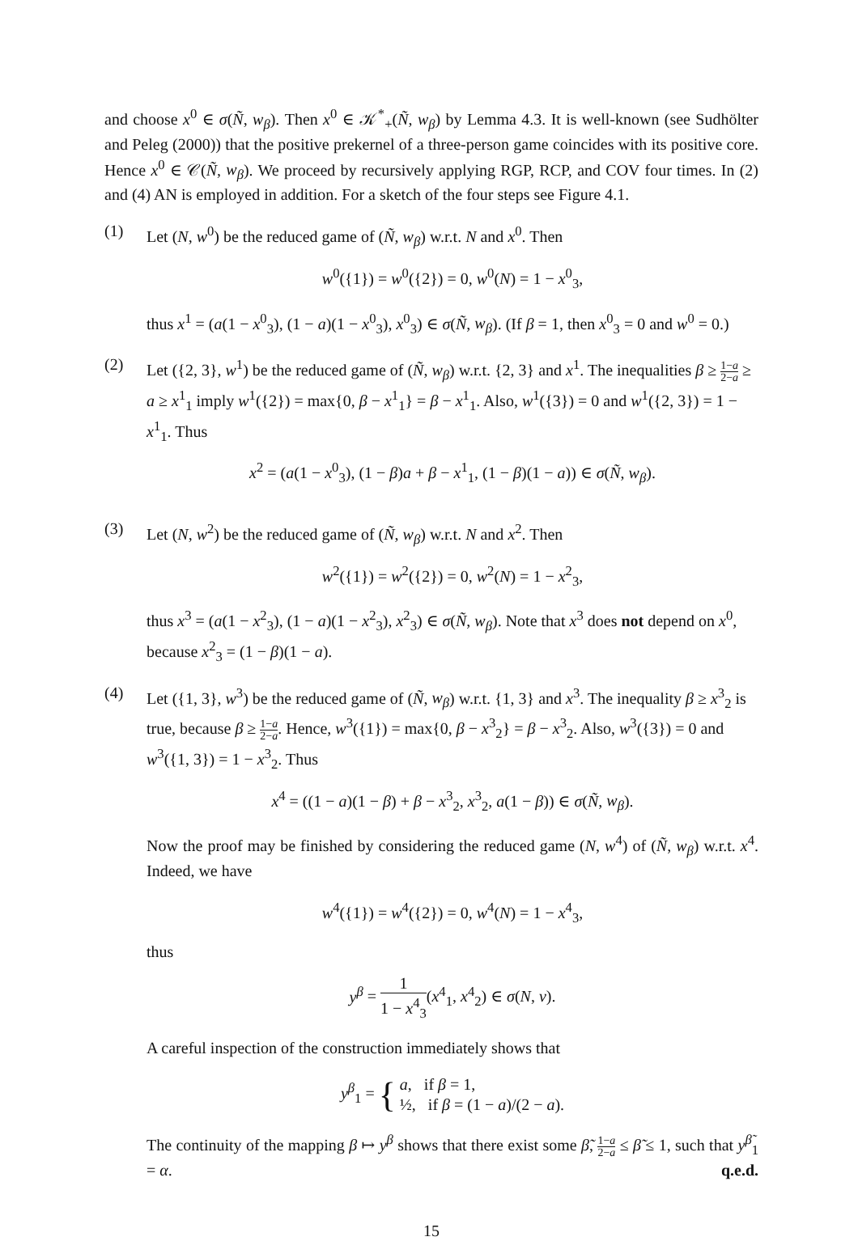and choose x<sup>0</sup> ∈ σ(Ñ, w<sub>β</sub>). Then x<sup>0</sup> ∈ 𝒦<sup>*</sup><sub>+</sub>(Ñ, w<sub>β</sub>) by Lemma 4.3. It is well-known (see Sudhölter and Peleg (2000)) that the positive prekernel of a three-person game coincides with its positive core. Hence x<sup>0</sup> ∈ 𝒞(Ñ, w<sub>β</sub>). We proceed by recursively applying RGP, RCP, and COV four times. In (2) and (4) AN is employed in addition. For a sketch of the four steps see Figure 4.1.
(1) Let (N, w<sup>0</sup>) be the reduced game of (Ñ, w<sub>β</sub>) w.r.t. N and x<sup>0</sup>. Then
w<sup>0</sup>({1}) = w<sup>0</sup>({2}) = 0, w<sup>0</sup>(N) = 1 − x<sup>0</sup><sub>3</sub>,
thus x<sup>1</sup> = (a(1 − x<sup>0</sup><sub>3</sub>), (1 − a)(1 − x<sup>0</sup><sub>3</sub>), x<sup>0</sup><sub>3</sub>) ∈ σ(Ñ, w<sub>β</sub>). (If β = 1, then x<sup>0</sup><sub>3</sub> = 0 and w<sup>0</sup> = 0.)
(2) Let ({2, 3}, w<sup>1</sup>) be the reduced game of (Ñ, w<sub>β</sub>) w.r.t. {2, 3} and x<sup>1</sup>. The inequalities β ≥ 1−a 2−a ≥ a ≥ x<sup>1</sup><sub>1</sub> imply w<sup>1</sup>({2}) = max{0, β − x<sup>1</sup><sub>1</sub>} = β − x<sup>1</sup><sub>1</sub>. Also, w<sup>1</sup>({3}) = 0 and w<sup>1</sup>({2, 3}) = 1 − x<sup>1</sup><sub>1</sub>. Thus
x<sup>2</sup> = (a(1 − x<sup>0</sup><sub>3</sub>), (1 − β)a + β − x<sup>1</sup><sub>1</sub>, (1 − β)(1 − a)) ∈ σ(Ñ, w<sub>β</sub>).
(3) Let (N, w<sup>2</sup>) be the reduced game of (Ñ, w<sub>β</sub>) w.r.t. N and x<sup>2</sup>. Then
w<sup>2</sup>({1}) = w<sup>2</sup>({2}) = 0, w<sup>2</sup>(N) = 1 − x<sup>2</sup><sub>3</sub>,
thus x<sup>3</sup> = (a(1 − x<sup>2</sup><sub>3</sub>), (1 − a)(1 − x<sup>2</sup><sub>3</sub>), x<sup>2</sup><sub>3</sub>) ∈ σ(Ñ, w<sub>β</sub>). Note that x<sup>3</sup> does not depend on x<sup>0</sup>, because x<sup>2</sup><sub>3</sub> = (1 − β)(1 − a).
(4) Let ({1, 3}, w<sup>3</sup>) be the reduced game of (Ñ, w<sub>β</sub>) w.r.t. {1, 3} and x<sup>3</sup>. The inequality β ≥ x<sup>3</sup><sub>2</sub> is true, because β ≥ 1−a 2−a. Hence, w<sup>3</sup>({1}) = max{0, β − x<sup>3</sup><sub>2</sub>} = β − x<sup>3</sup><sub>2</sub>. Also, w<sup>3</sup>({3}) = 0 and w<sup>3</sup>({1, 3}) = 1 − x<sup>3</sup><sub>2</sub>. Thus
x<sup>4</sup> = ((1 − a)(1 − β) + β − x<sup>3</sup><sub>2</sub>, x<sup>3</sup><sub>2</sub>, a(1 − β)) ∈ σ(Ñ, w<sub>β</sub>).
Now the proof may be finished by considering the reduced game (N, w<sup>4</sup>) of (Ñ, w<sub>β</sub>) w.r.t. x<sup>4</sup>. Indeed, we have
w<sup>4</sup>({1}) = w<sup>4</sup>({2}) = 0, w<sup>4</sup>(N) = 1 − x<sup>4</sup><sub>3</sub>,
thus
y<sup>β</sup> = 1 1 − x<sup>4</sup><sub>3</sub>(x<sup>4</sup><sub>1</sub>, x<sup>4</sup><sub>2</sub>) ∈ σ(N, v).
A careful inspection of the construction immediately shows that
y<sup>β</sup><sub>1</sub> = { a, if β = 1,
½, if β = (1 − a)/(2 − a).
The continuity of the mapping β ↦ y<sup>β</sup> shows that there exist some β̃, 1−a 2−a ≤ β̃ ≤ 1, such that y<sup>β̃</sup><sub>1</sub> = α. q.e.d.
15